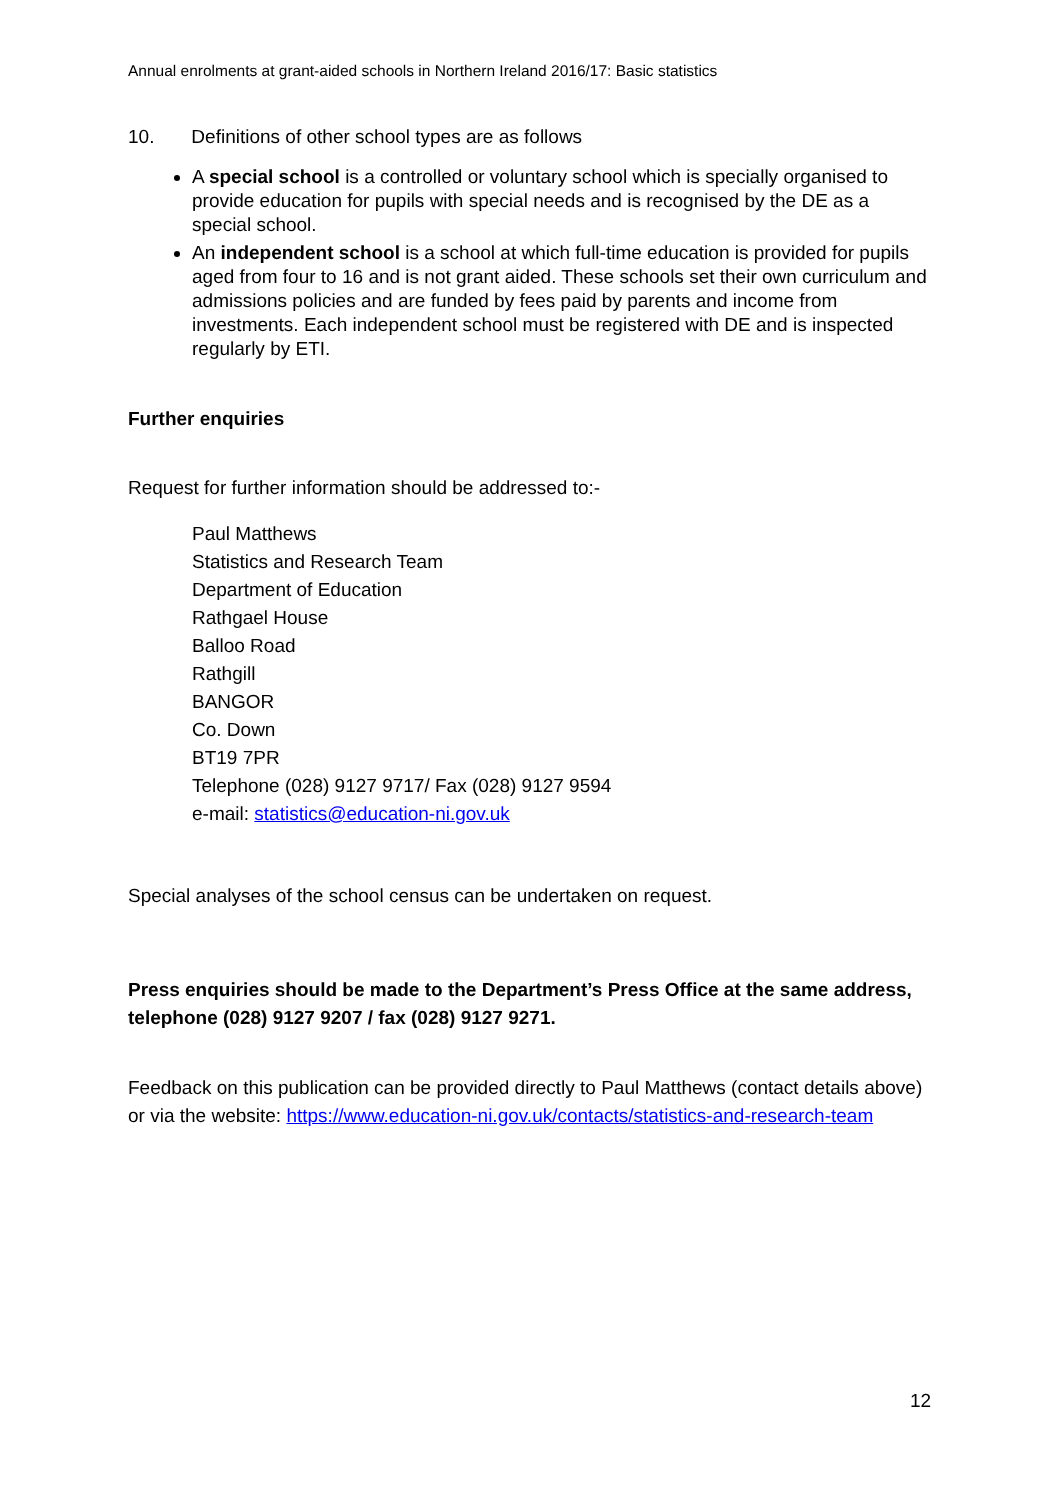Annual enrolments at grant-aided schools in Northern Ireland 2016/17: Basic statistics
10. Definitions of other school types are as follows
A special school is a controlled or voluntary school which is specially organised to provide education for pupils with special needs and is recognised by the DE as a special school.
An independent school is a school at which full-time education is provided for pupils aged from four to 16 and is not grant aided. These schools set their own curriculum and admissions policies and are funded by fees paid by parents and income from investments. Each independent school must be registered with DE and is inspected regularly by ETI.
Further enquiries
Request for further information should be addressed to:-
Paul Matthews
Statistics and Research Team
Department of Education
Rathgael House
Balloo Road
Rathgill
BANGOR
Co. Down
BT19 7PR
Telephone (028) 9127 9717/ Fax (028) 9127 9594
e-mail: statistics@education-ni.gov.uk
Special analyses of the school census can be undertaken on request.
Press enquiries should be made to the Department’s Press Office at the same address, telephone (028) 9127 9207 / fax (028) 9127 9271.
Feedback on this publication can be provided directly to Paul Matthews (contact details above) or via the website: https://www.education-ni.gov.uk/contacts/statistics-and-research-team
12